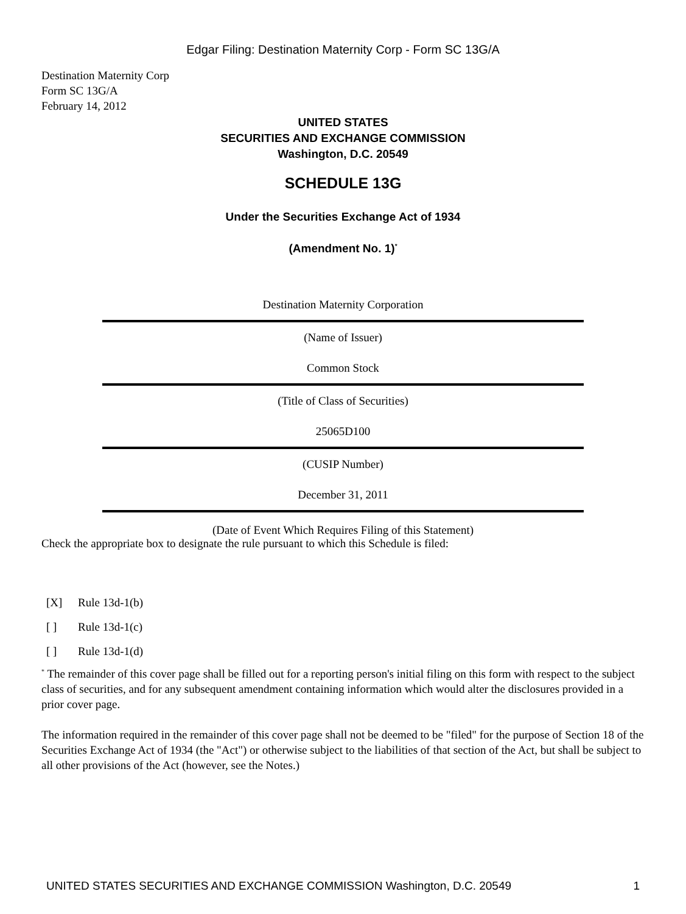Edgar Filing: Destination Maternity Corp - Form SC 13G/A
Destination Maternity Corp
Form SC 13G/A
February 14, 2012
UNITED STATES
SECURITIES AND EXCHANGE COMMISSION
Washington, D.C. 20549
SCHEDULE 13G
Under the Securities Exchange Act of 1934
(Amendment No. 1)<sup>*</sup>
Destination Maternity Corporation
(Name of Issuer)
Common Stock
(Title of Class of Securities)
25065D100
(CUSIP Number)
December 31, 2011
(Date of Event Which Requires Filing of this Statement)
Check the appropriate box to designate the rule pursuant to which this Schedule is filed:
[X] Rule 13d-1(b)
[ ] Rule 13d-1(c)
[ ] Rule 13d-1(d)
<sup>*</sup> The remainder of this cover page shall be filled out for a reporting person's initial filing on this form with respect to the subject class of securities, and for any subsequent amendment containing information which would alter the disclosures provided in a prior cover page.
The information required in the remainder of this cover page shall not be deemed to be "filed" for the purpose of Section 18 of the Securities Exchange Act of 1934 (the "Act") or otherwise subject to the liabilities of that section of the Act, but shall be subject to all other provisions of the Act (however, see the Notes.)
UNITED STATES SECURITIES AND EXCHANGE COMMISSION Washington, D.C. 20549 1